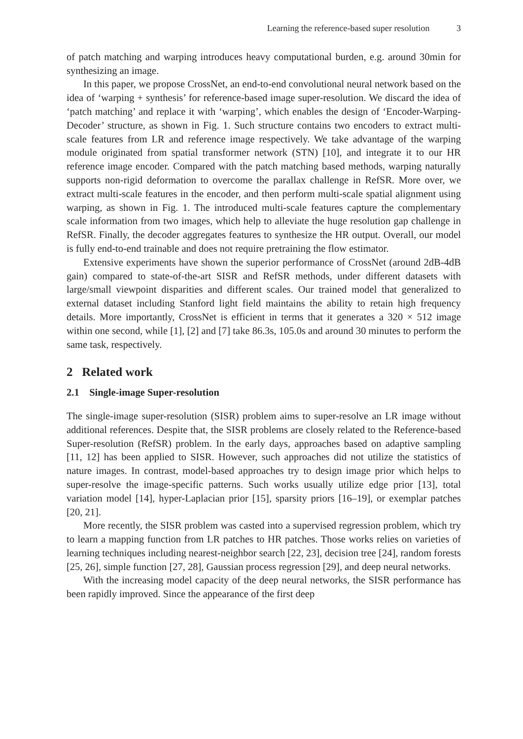Learning the reference-based super resolution 3
of patch matching and warping introduces heavy computational burden, e.g. around 30min for synthesizing an image.
In this paper, we propose CrossNet, an end-to-end convolutional neural network based on the idea of ‘warping + synthesis’ for reference-based image super-resolution. We discard the idea of ‘patch matching’ and replace it with ‘warping’, which enables the design of ‘Encoder-Warping-Decoder’ structure, as shown in Fig. 1. Such structure contains two encoders to extract multi-scale features from LR and reference image respectively. We take advantage of the warping module originated from spatial transformer network (STN) [10], and integrate it to our HR reference image encoder. Compared with the patch matching based methods, warping naturally supports non-rigid deformation to overcome the parallax challenge in RefSR. More over, we extract multi-scale features in the encoder, and then perform multi-scale spatial alignment using warping, as shown in Fig. 1. The introduced multi-scale features capture the complementary scale information from two images, which help to alleviate the huge resolution gap challenge in RefSR. Finally, the decoder aggregates features to synthesize the HR output. Overall, our model is fully end-to-end trainable and does not require pretraining the flow estimator.
Extensive experiments have shown the superior performance of CrossNet (around 2dB-4dB gain) compared to state-of-the-art SISR and RefSR methods, under different datasets with large/small viewpoint disparities and different scales. Our trained model that generalized to external dataset including Stanford light field maintains the ability to retain high frequency details. More importantly, CrossNet is efficient in terms that it generates a 320 × 512 image within one second, while [1], [2] and [7] take 86.3s, 105.0s and around 30 minutes to perform the same task, respectively.
2 Related work
2.1 Single-image Super-resolution
The single-image super-resolution (SISR) problem aims to super-resolve an LR image without additional references. Despite that, the SISR problems are closely related to the Reference-based Super-resolution (RefSR) problem. In the early days, approaches based on adaptive sampling [11, 12] has been applied to SISR. However, such approaches did not utilize the statistics of nature images. In contrast, model-based approaches try to design image prior which helps to super-resolve the image-specific patterns. Such works usually utilize edge prior [13], total variation model [14], hyper-Laplacian prior [15], sparsity priors [16–19], or exemplar patches [20, 21].
More recently, the SISR problem was casted into a supervised regression problem, which try to learn a mapping function from LR patches to HR patches. Those works relies on varieties of learning techniques including nearest-neighbor search [22, 23], decision tree [24], random forests [25, 26], simple function [27, 28], Gaussian process regression [29], and deep neural networks.
With the increasing model capacity of the deep neural networks, the SISR performance has been rapidly improved. Since the appearance of the first deep